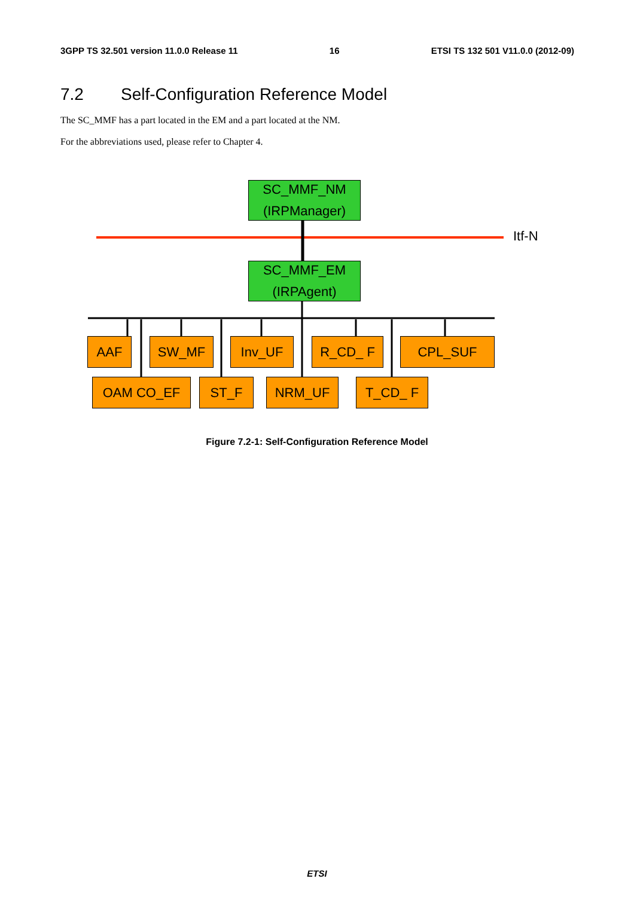3GPP TS 32.501 version 11.0.0 Release 11 16 ETSI TS 132 501 V11.0.0 (2012-09)
7.2 Self-Configuration Reference Model
The SC_MMF has a part located in the EM and a part located at the NM.
For the abbreviations used, please refer to Chapter 4.
SC_MMF_NM
(IRPManager)
Itf-N
SC_MMF_EM
(IRPAgent)
AAF SW_MF Inv_UF R_CD_ F CPL_SUF
OAM CO_EF ST_F NRM_UF T_CD_ F
Figure 7.2-1: Self-Configuration Reference Model
ETSI